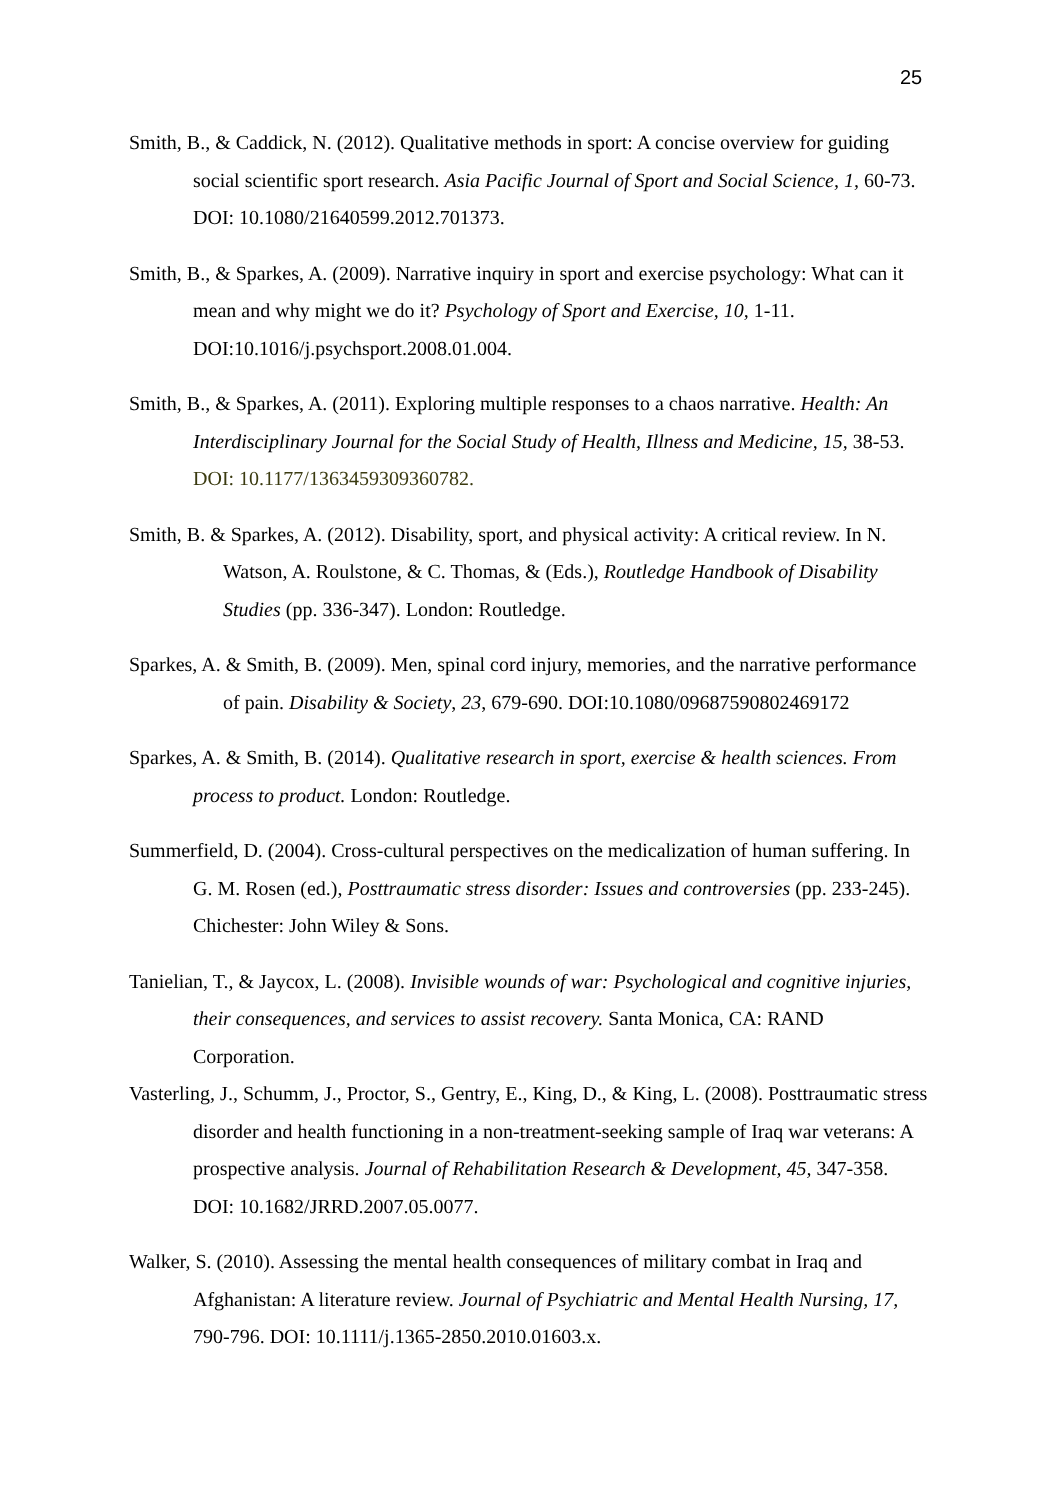25
Smith, B., & Caddick, N. (2012). Qualitative methods in sport: A concise overview for guiding social scientific sport research. Asia Pacific Journal of Sport and Social Science, 1, 60-73. DOI: 10.1080/21640599.2012.701373.
Smith, B., & Sparkes, A. (2009). Narrative inquiry in sport and exercise psychology: What can it mean and why might we do it? Psychology of Sport and Exercise, 10, 1-11. DOI:10.1016/j.psychsport.2008.01.004.
Smith, B., & Sparkes, A. (2011). Exploring multiple responses to a chaos narrative. Health: An Interdisciplinary Journal for the Social Study of Health, Illness and Medicine, 15, 38-53. DOI: 10.1177/1363459309360782.
Smith, B. & Sparkes, A. (2012). Disability, sport, and physical activity: A critical review. In N. Watson, A. Roulstone, & C. Thomas, & (Eds.), Routledge Handbook of Disability Studies (pp. 336-347). London: Routledge.
Sparkes, A. & Smith, B. (2009). Men, spinal cord injury, memories, and the narrative performance of pain. Disability & Society, 23, 679-690. DOI:10.1080/09687590802469172
Sparkes, A. & Smith, B. (2014). Qualitative research in sport, exercise & health sciences. From process to product. London: Routledge.
Summerfield, D. (2004). Cross-cultural perspectives on the medicalization of human suffering. In G. M. Rosen (ed.), Posttraumatic stress disorder: Issues and controversies (pp. 233-245). Chichester: John Wiley & Sons.
Tanielian, T., & Jaycox, L. (2008). Invisible wounds of war: Psychological and cognitive injuries, their consequences, and services to assist recovery. Santa Monica, CA: RAND Corporation.
Vasterling, J., Schumm, J., Proctor, S., Gentry, E., King, D., & King, L. (2008). Posttraumatic stress disorder and health functioning in a non-treatment-seeking sample of Iraq war veterans: A prospective analysis. Journal of Rehabilitation Research & Development, 45, 347-358. DOI: 10.1682/JRRD.2007.05.0077.
Walker, S. (2010). Assessing the mental health consequences of military combat in Iraq and Afghanistan: A literature review. Journal of Psychiatric and Mental Health Nursing, 17, 790-796. DOI: 10.1111/j.1365-2850.2010.01603.x.